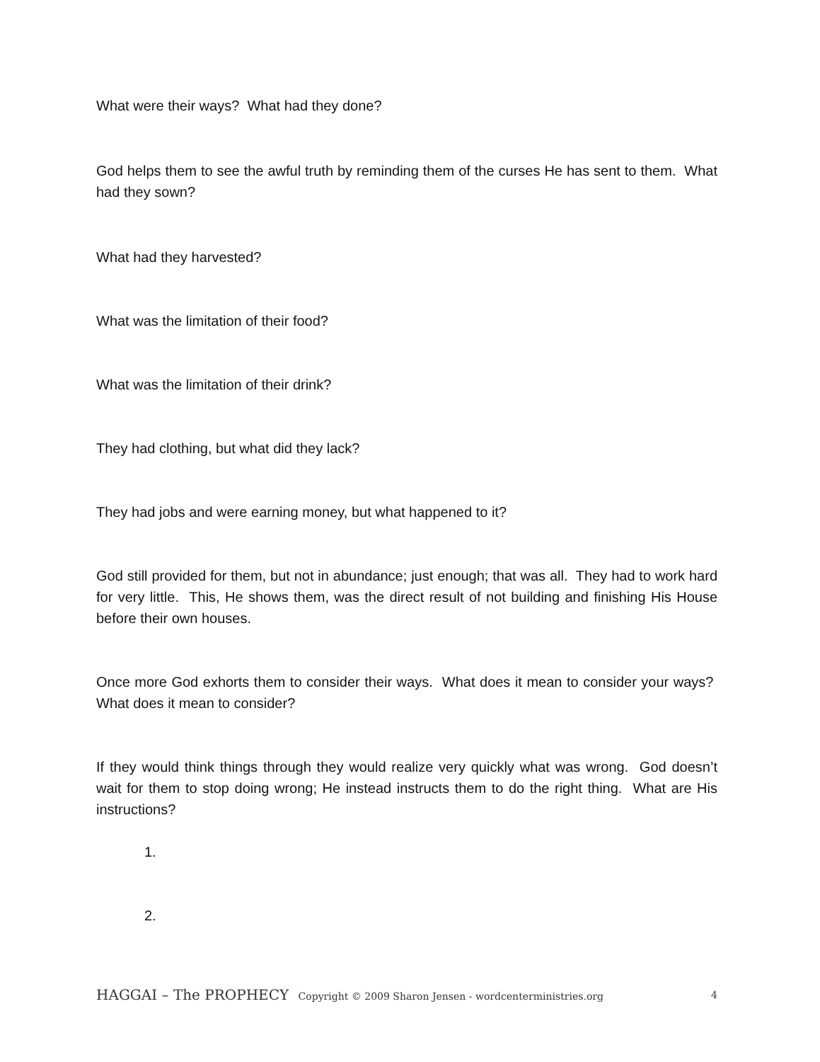What were their ways? What had they done?
God helps them to see the awful truth by reminding them of the curses He has sent to them. What had they sown?
What had they harvested?
What was the limitation of their food?
What was the limitation of their drink?
They had clothing, but what did they lack?
They had jobs and were earning money, but what happened to it?
God still provided for them, but not in abundance; just enough; that was all. They had to work hard for very little. This, He shows them, was the direct result of not building and finishing His House before their own houses.
Once more God exhorts them to consider their ways. What does it mean to consider your ways? What does it mean to consider?
If they would think things through they would realize very quickly what was wrong. God doesn’t wait for them to stop doing wrong; He instead instructs them to do the right thing. What are His instructions?
1.
2.
HAGGAI – The PROPHECY Copyright © 2009 Sharon Jensen - wordcenterministries.org 4